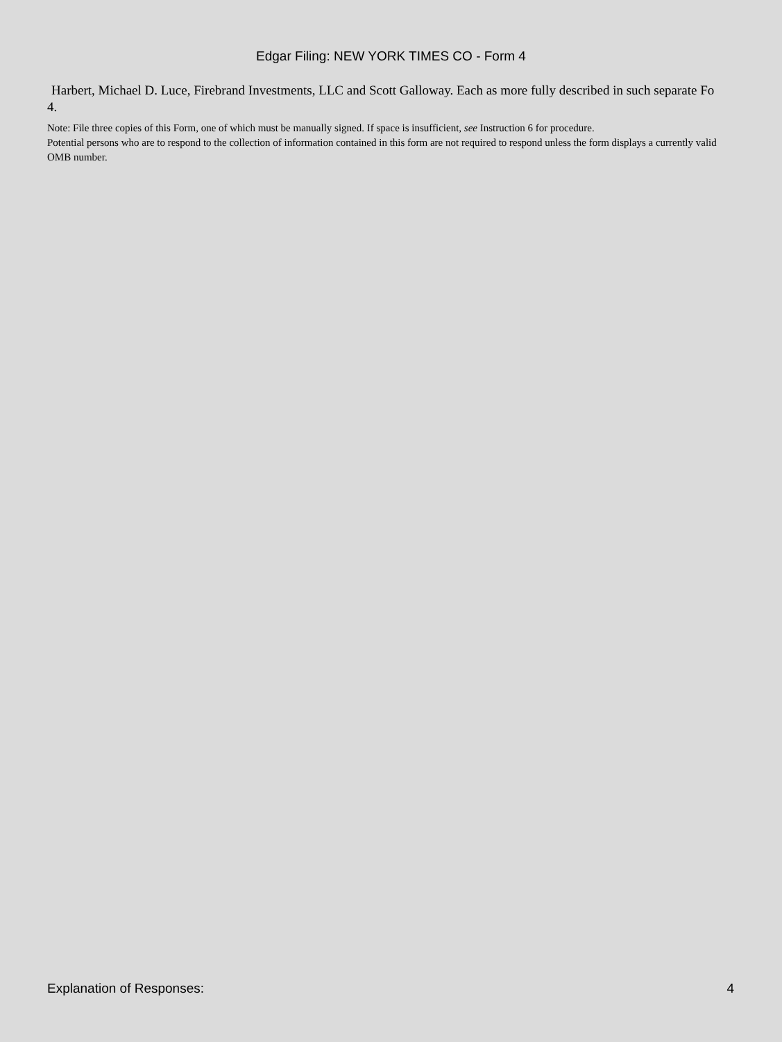Edgar Filing: NEW YORK TIMES CO - Form 4
Harbert, Michael D. Luce, Firebrand Investments, LLC and Scott Galloway. Each as more fully described in such separate Fo
4.
Note: File three copies of this Form, one of which must be manually signed. If space is insufficient, see Instruction 6 for procedure.
Potential persons who are to respond to the collection of information contained in this form are not required to respond unless the form displays a currently valid OMB number.
Explanation of Responses: 4